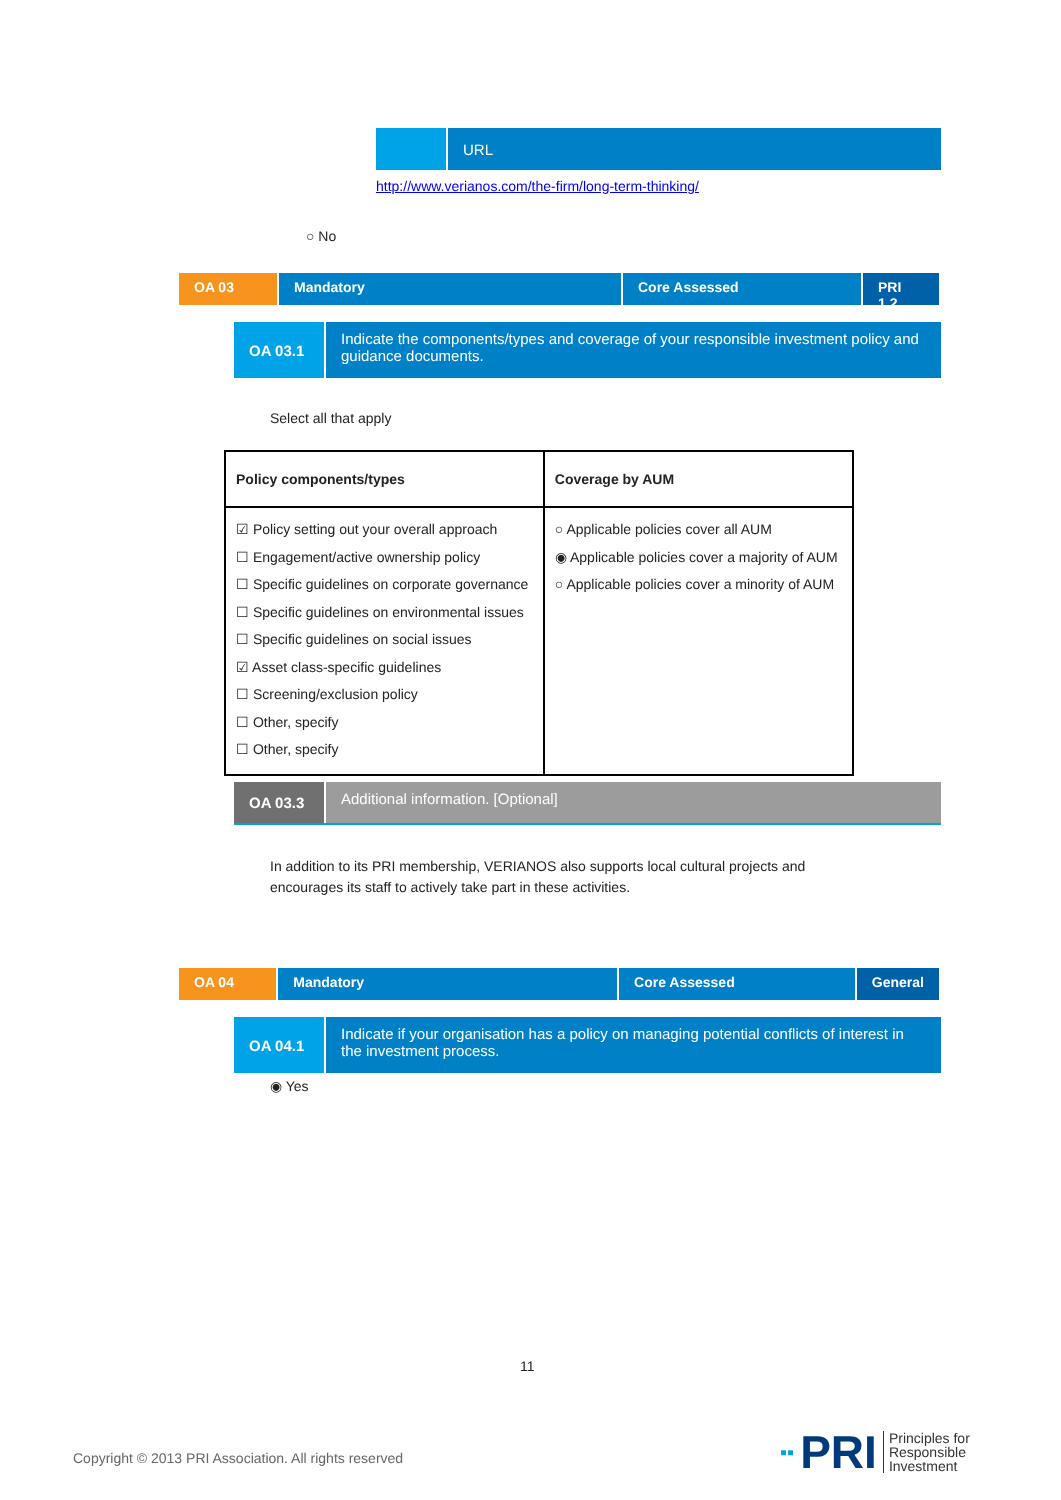URL
http://www.verianos.com/the-firm/long-term-thinking/
○ No
OA 03 Mandatory Core Assessed PRI 1,2
OA 03.1
Indicate the components/types and coverage of your responsible investment policy and guidance documents.
Select all that apply
| Policy components/types | Coverage by AUM |
| --- | --- |
| ☑ Policy setting out your overall approach ☐ Engagement/active ownership policy ☐ Specific guidelines on corporate governance ☐ Specific guidelines on environmental issues ☐ Specific guidelines on social issues ☑ Asset class-specific guidelines ☐ Screening/exclusion policy ☐ Other, specify ☐ Other, specify | ○ Applicable policies cover all AUM ◉ Applicable policies cover a majority of AUM ○ Applicable policies cover a minority of AUM |
OA 03.3
Additional information. [Optional]
In addition to its PRI membership, VERIANOS also supports local cultural projects and encourages its staff to actively take part in these activities.
OA 04 Mandatory Core Assessed General
OA 04.1
Indicate if your organisation has a policy on managing potential conflicts of interest in the investment process.
◉ Yes
11
Copyright © 2013 PRI Association. All rights reserved
▪▪ PRI Principles for
Responsible
Investment